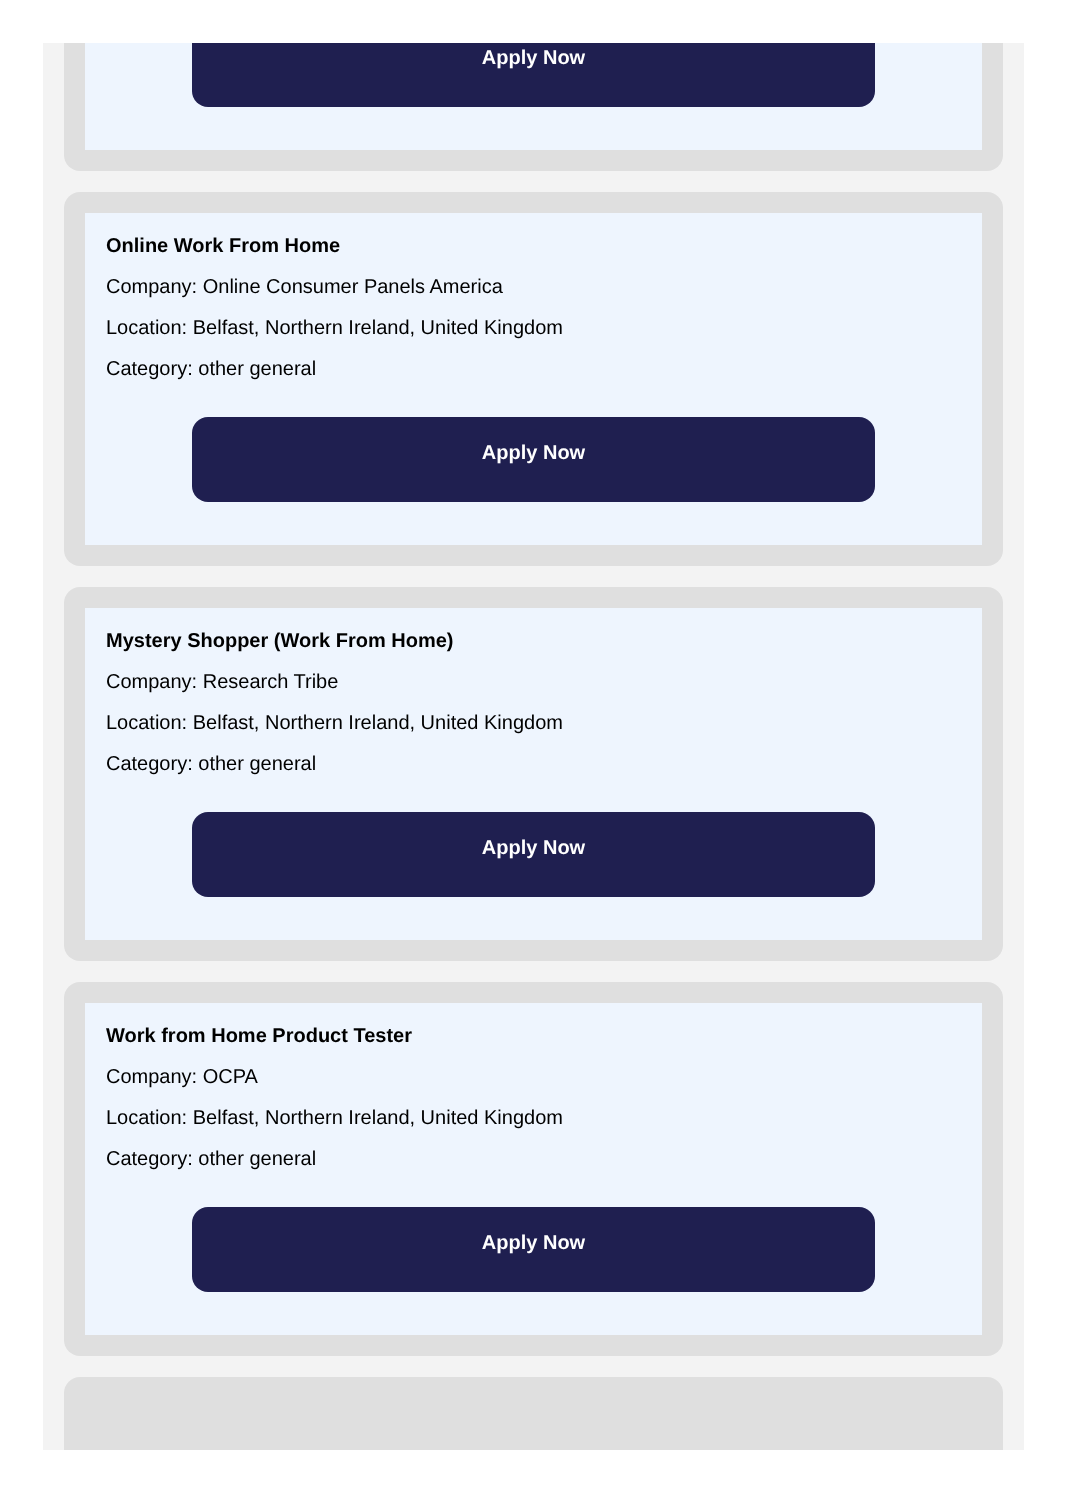Apply Now
Online Work From Home
Company: Online Consumer Panels America
Location: Belfast, Northern Ireland, United Kingdom
Category: other general
Apply Now
Mystery Shopper (Work From Home)
Company: Research Tribe
Location: Belfast, Northern Ireland, United Kingdom
Category: other general
Apply Now
Work from Home Product Tester
Company: OCPA
Location: Belfast, Northern Ireland, United Kingdom
Category: other general
Apply Now